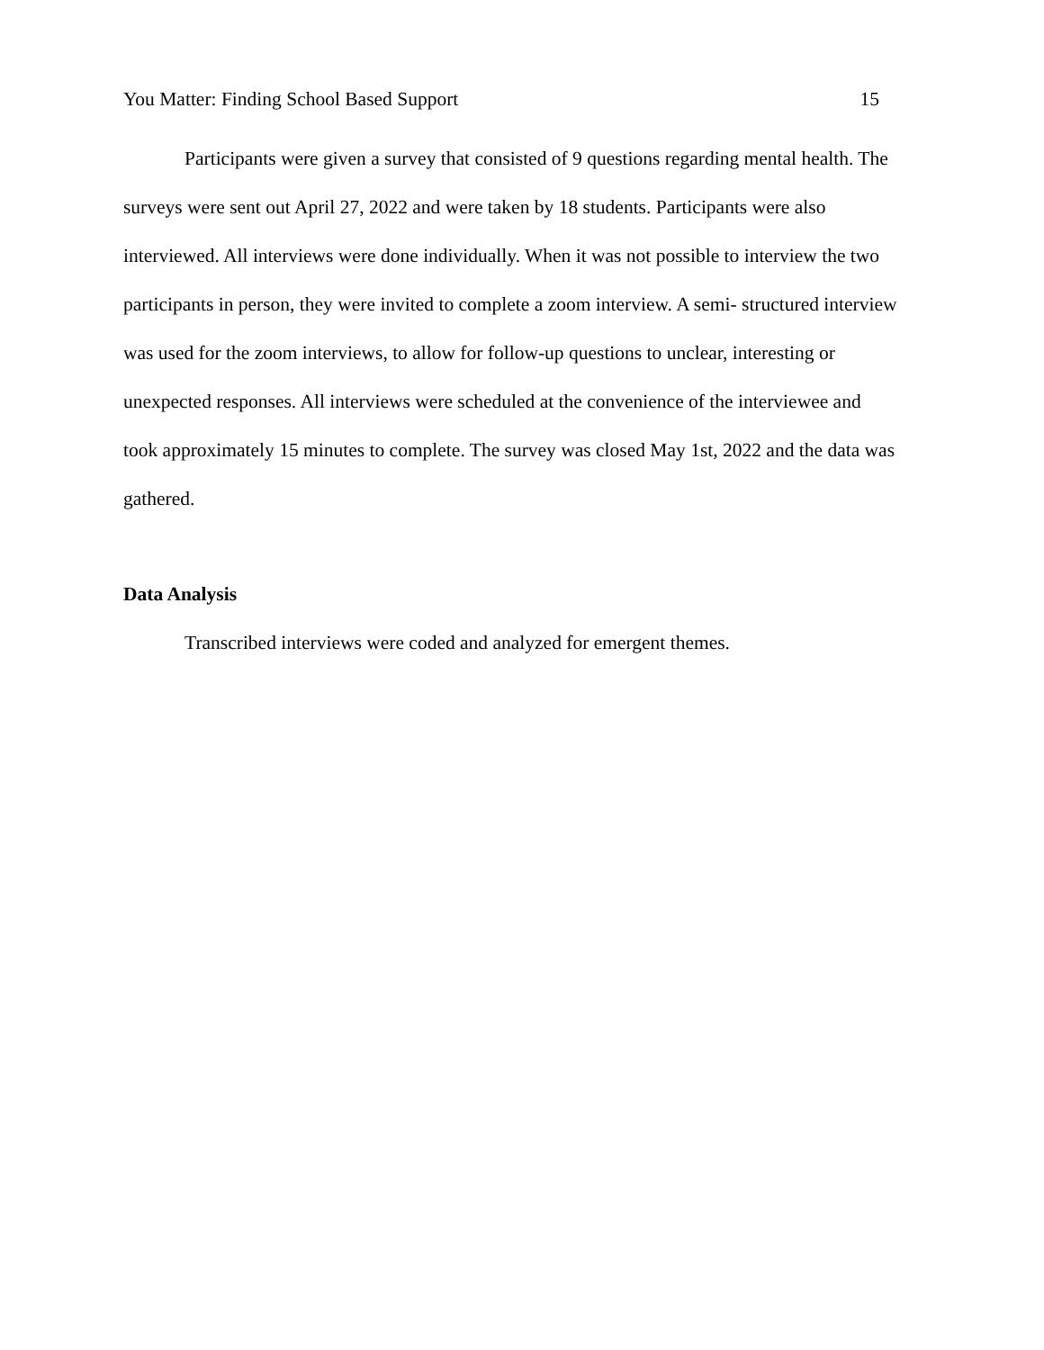You Matter: Finding School Based Support 15
Participants were given a survey that consisted of 9 questions regarding mental health. The surveys were sent out April 27, 2022 and were taken by 18 students. Participants were also interviewed. All interviews were done individually. When it was not possible to interview the two participants in person, they were invited to complete a zoom interview. A semi- structured interview was used for the zoom interviews, to allow for follow-up questions to unclear, interesting or unexpected responses. All interviews were scheduled at the convenience of the interviewee and took approximately 15 minutes to complete. The survey was closed May 1st, 2022 and the data was gathered.
Data Analysis
Transcribed interviews were coded and analyzed for emergent themes.